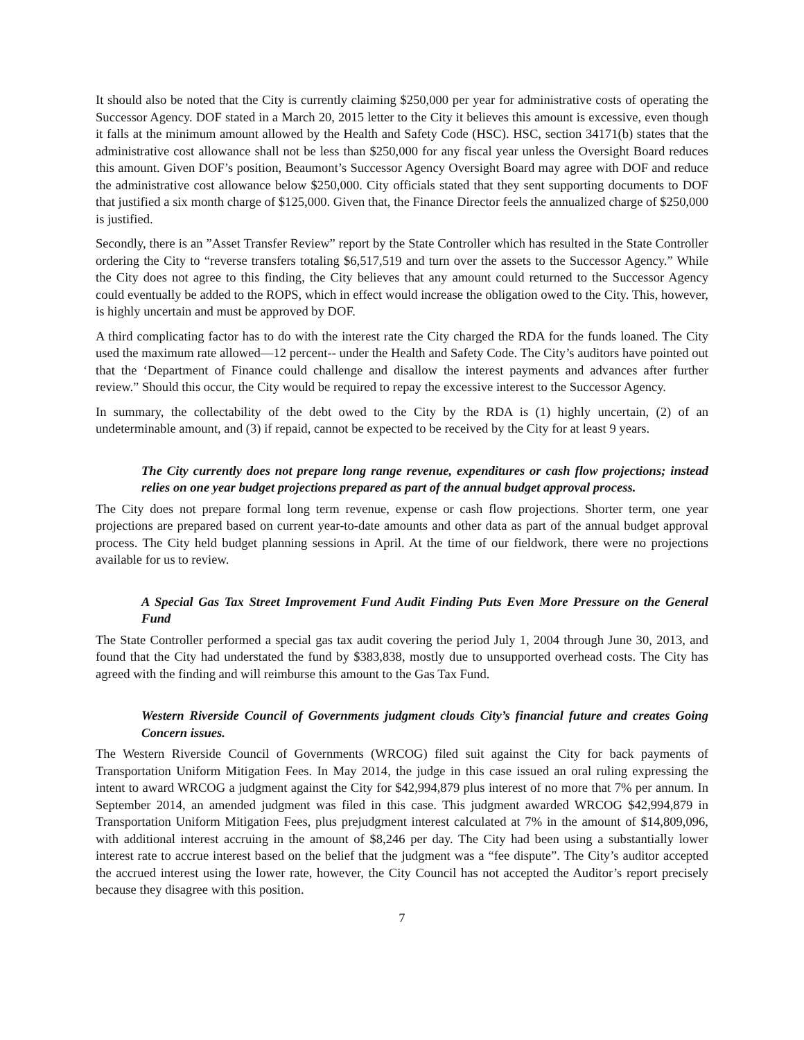It should also be noted that the City is currently claiming $250,000 per year for administrative costs of operating the Successor Agency. DOF stated in a March 20, 2015 letter to the City it believes this amount is excessive, even though it falls at the minimum amount allowed by the Health and Safety Code (HSC). HSC, section 34171(b) states that the administrative cost allowance shall not be less than $250,000 for any fiscal year unless the Oversight Board reduces this amount. Given DOF’s position, Beaumont’s Successor Agency Oversight Board may agree with DOF and reduce the administrative cost allowance below $250,000. City officials stated that they sent supporting documents to DOF that justified a six month charge of $125,000. Given that, the Finance Director feels the annualized charge of $250,000 is justified.
Secondly, there is an ”Asset Transfer Review” report by the State Controller which has resulted in the State Controller ordering the City to “reverse transfers totaling $6,517,519 and turn over the assets to the Successor Agency.” While the City does not agree to this finding, the City believes that any amount could returned to the Successor Agency could eventually be added to the ROPS, which in effect would increase the obligation owed to the City. This, however, is highly uncertain and must be approved by DOF.
A third complicating factor has to do with the interest rate the City charged the RDA for the funds loaned. The City used the maximum rate allowed—12 percent-- under the Health and Safety Code. The City’s auditors have pointed out that the ‘Department of Finance could challenge and disallow the interest payments and advances after further review.” Should this occur, the City would be required to repay the excessive interest to the Successor Agency.
In summary, the collectability of the debt owed to the City by the RDA is (1) highly uncertain, (2) of an undeterminable amount, and (3) if repaid, cannot be expected to be received by the City for at least 9 years.
The City currently does not prepare long range revenue, expenditures or cash flow projections; instead relies on one year budget projections prepared as part of the annual budget approval process.
The City does not prepare formal long term revenue, expense or cash flow projections. Shorter term, one year projections are prepared based on current year-to-date amounts and other data as part of the annual budget approval process. The City held budget planning sessions in April. At the time of our fieldwork, there were no projections available for us to review.
A Special Gas Tax Street Improvement Fund Audit Finding Puts Even More Pressure on the General Fund
The State Controller performed a special gas tax audit covering the period July 1, 2004 through June 30, 2013, and found that the City had understated the fund by $383,838, mostly due to unsupported overhead costs. The City has agreed with the finding and will reimburse this amount to the Gas Tax Fund.
Western Riverside Council of Governments judgment clouds City’s financial future and creates Going Concern issues.
The Western Riverside Council of Governments (WRCOG) filed suit against the City for back payments of Transportation Uniform Mitigation Fees. In May 2014, the judge in this case issued an oral ruling expressing the intent to award WRCOG a judgment against the City for $42,994,879 plus interest of no more that 7% per annum. In September 2014, an amended judgment was filed in this case. This judgment awarded WRCOG $42,994,879 in Transportation Uniform Mitigation Fees, plus prejudgment interest calculated at 7% in the amount of $14,809,096, with additional interest accruing in the amount of $8,246 per day. The City had been using a substantially lower interest rate to accrue interest based on the belief that the judgment was a “fee dispute”. The City’s auditor accepted the accrued interest using the lower rate, however, the City Council has not accepted the Auditor’s report precisely because they disagree with this position.
7